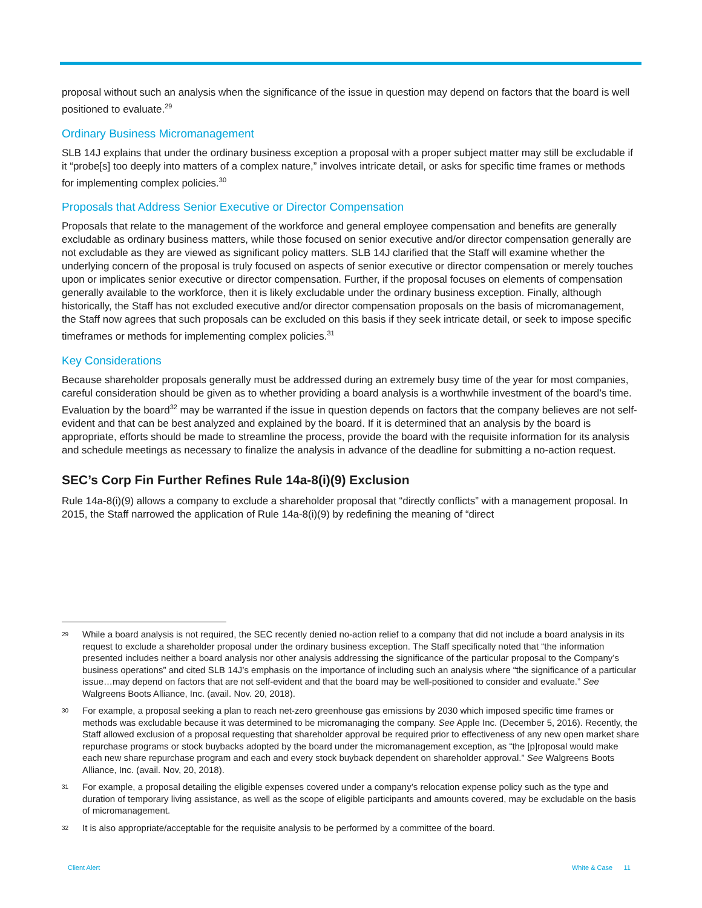proposal without such an analysis when the significance of the issue in question may depend on factors that the board is well positioned to evaluate.<sup>29</sup>
Ordinary Business Micromanagement
SLB 14J explains that under the ordinary business exception a proposal with a proper subject matter may still be excludable if it “probe[s] too deeply into matters of a complex nature,” involves intricate detail, or asks for specific time frames or methods for implementing complex policies.<sup>30</sup>
Proposals that Address Senior Executive or Director Compensation
Proposals that relate to the management of the workforce and general employee compensation and benefits are generally excludable as ordinary business matters, while those focused on senior executive and/or director compensation generally are not excludable as they are viewed as significant policy matters. SLB 14J clarified that the Staff will examine whether the underlying concern of the proposal is truly focused on aspects of senior executive or director compensation or merely touches upon or implicates senior executive or director compensation. Further, if the proposal focuses on elements of compensation generally available to the workforce, then it is likely excludable under the ordinary business exception. Finally, although historically, the Staff has not excluded executive and/or director compensation proposals on the basis of micromanagement, the Staff now agrees that such proposals can be excluded on this basis if they seek intricate detail, or seek to impose specific timeframes or methods for implementing complex policies.<sup>31</sup>
Key Considerations
Because shareholder proposals generally must be addressed during an extremely busy time of the year for most companies, careful consideration should be given as to whether providing a board analysis is a worthwhile investment of the board’s time. Evaluation by the board<sup>32</sup> may be warranted if the issue in question depends on factors that the company believes are not self-evident and that can be best analyzed and explained by the board. If it is determined that an analysis by the board is appropriate, efforts should be made to streamline the process, provide the board with the requisite information for its analysis and schedule meetings as necessary to finalize the analysis in advance of the deadline for submitting a no-action request.
SEC’s Corp Fin Further Refines Rule 14a-8(i)(9) Exclusion
Rule 14a-8(i)(9) allows a company to exclude a shareholder proposal that “directly conflicts” with a management proposal. In 2015, the Staff narrowed the application of Rule 14a-8(i)(9) by redefining the meaning of “direct
29
While a board analysis is not required, the SEC recently denied no-action relief to a company that did not include a board analysis in its request to exclude a shareholder proposal under the ordinary business exception. The Staff specifically noted that “the information presented includes neither a board analysis nor other analysis addressing the significance of the particular proposal to the Company’s business operations” and cited SLB 14J’s emphasis on the importance of including such an analysis where “the significance of a particular issue…may depend on factors that are not self-evident and that the board may be well-positioned to consider and evaluate.” See Walgreens Boots Alliance, Inc. (avail. Nov. 20, 2018).
30
For example, a proposal seeking a plan to reach net-zero greenhouse gas emissions by 2030 which imposed specific time frames or methods was excludable because it was determined to be micromanaging the company. See Apple Inc. (December 5, 2016). Recently, the Staff allowed exclusion of a proposal requesting that shareholder approval be required prior to effectiveness of any new open market share repurchase programs or stock buybacks adopted by the board under the micromanagement exception, as “the [p]roposal would make each new share repurchase program and each and every stock buyback dependent on shareholder approval.” See Walgreens Boots Alliance, Inc. (avail. Nov, 20, 2018).
31
For example, a proposal detailing the eligible expenses covered under a company’s relocation expense policy such as the type and duration of temporary living assistance, as well as the scope of eligible participants and amounts covered, may be excludable on the basis of micromanagement.
32
It is also appropriate/acceptable for the requisite analysis to be performed by a committee of the board.
Client Alert White & Case 11